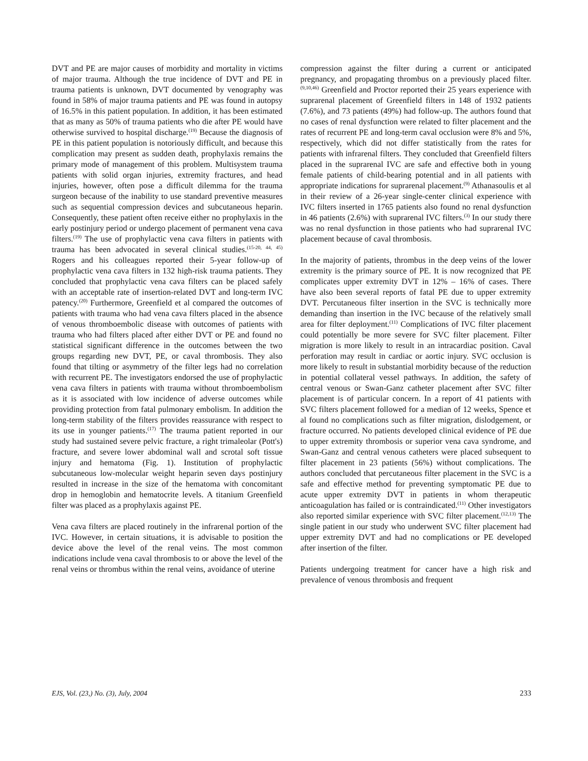DVT and PE are major causes of morbidity and mortality in victims of major trauma. Although the true incidence of DVT and PE in trauma patients is unknown, DVT documented by venography was found in 58% of major trauma patients and PE was found in autopsy of 16.5% in this patient population. In addition, it has been estimated that as many as 50% of trauma patients who die after PE would have otherwise survived to hospital discharge.<sup>(19)</sup> Because the diagnosis of PE in this patient population is notoriously difficult, and because this complication may present as sudden death, prophylaxis remains the primary mode of management of this problem. Multisystem trauma patients with solid organ injuries, extremity fractures, and head injuries, however, often pose a difficult dilemma for the trauma surgeon because of the inability to use standard preventive measures such as sequential compression devices and subcutaneous heparin. Consequently, these patient often receive either no prophylaxis in the early postinjury period or undergo placement of permanent vena cava filters.<sup>(19)</sup> The use of prophylactic vena cava filters in patients with trauma has been advocated in several clinical studies.<sup>(15-20, 44, 45)</sup> Rogers and his colleagues reported their 5-year follow-up of prophylactic vena cava filters in 132 high-risk trauma patients. They concluded that prophylactic vena cava filters can be placed safely with an acceptable rate of insertion-related DVT and long-term IVC patency.<sup>(20)</sup> Furthermore, Greenfield et al compared the outcomes of patients with trauma who had vena cava filters placed in the absence of venous thromboembolic disease with outcomes of patients with trauma who had filters placed after either DVT or PE and found no statistical significant difference in the outcomes between the two groups regarding new DVT, PE, or caval thrombosis. They also found that tilting or asymmetry of the filter legs had no correlation with recurrent PE. The investigators endorsed the use of prophylactic vena cava filters in patients with trauma without thromboembolism as it is associated with low incidence of adverse outcomes while providing protection from fatal pulmonary embolism. In addition the long-term stability of the filters provides reassurance with respect to its use in younger patients.<sup>(17)</sup> The trauma patient reported in our study had sustained severe pelvic fracture, a right trimaleolar (Pott's) fracture, and severe lower abdominal wall and scrotal soft tissue injury and hematoma (Fig. 1). Institution of prophylactic subcutaneous low-molecular weight heparin seven days postinjury resulted in increase in the size of the hematoma with concomitant drop in hemoglobin and hematocrite levels. A titanium Greenfield filter was placed as a prophylaxis against PE.
Vena cava filters are placed routinely in the infrarenal portion of the IVC. However, in certain situations, it is advisable to position the device above the level of the renal veins. The most common indications include vena caval thrombosis to or above the level of the renal veins or thrombus within the renal veins, avoidance of uterine
compression against the filter during a current or anticipated pregnancy, and propagating thrombus on a previously placed filter.<sup>(9,10,46)</sup> Greenfield and Proctor reported their 25 years experience with suprarenal placement of Greenfield filters in 148 of 1932 patients (7.6%), and 73 patients (49%) had follow-up. The authors found that no cases of renal dysfunction were related to filter placement and the rates of recurrent PE and long-term caval occlusion were 8% and 5%, respectively, which did not differ statistically from the rates for patients with infrarenal filters. They concluded that Greenfield filters placed in the suprarenal IVC are safe and effective both in young female patients of child-bearing potential and in all patients with appropriate indications for suprarenal placement.<sup>(9)</sup> Athanasoulis et al in their review of a 26-year single-center clinical experience with IVC filters inserted in 1765 patients also found no renal dysfunction in 46 patients (2.6%) with suprarenal IVC filters.<sup>(3)</sup> In our study there was no renal dysfunction in those patients who had suprarenal IVC placement because of caval thrombosis.
In the majority of patients, thrombus in the deep veins of the lower extremity is the primary source of PE. It is now recognized that PE complicates upper extremity DVT in 12% – 16% of cases. There have also been several reports of fatal PE due to upper extremity DVT. Percutaneous filter insertion in the SVC is technically more demanding than insertion in the IVC because of the relatively small area for filter deployment.<sup>(11)</sup> Complications of IVC filter placement could potentially be more severe for SVC filter placement. Filter migration is more likely to result in an intracardiac position. Caval perforation may result in cardiac or aortic injury. SVC occlusion is more likely to result in substantial morbidity because of the reduction in potential collateral vessel pathways. In addition, the safety of central venous or Swan-Ganz catheter placement after SVC filter placement is of particular concern. In a report of 41 patients with SVC filters placement followed for a median of 12 weeks, Spence et al found no complications such as filter migration, dislodgement, or fracture occurred. No patients developed clinical evidence of PE due to upper extremity thrombosis or superior vena cava syndrome, and Swan-Ganz and central venous catheters were placed subsequent to filter placement in 23 patients (56%) without complications. The authors concluded that percutaneous filter placement in the SVC is a safe and effective method for preventing symptomatic PE due to acute upper extremity DVT in patients in whom therapeutic anticoagulation has failed or is contraindicated.<sup>(11)</sup> Other investigators also reported similar experience with SVC filter placement.<sup>(12,13)</sup> The single patient in our study who underwent SVC filter placement had upper extremity DVT and had no complications or PE developed after insertion of the filter.
Patients undergoing treatment for cancer have a high risk and prevalence of venous thrombosis and frequent
EJS, Vol. (23,) No. (3), July, 2004 233